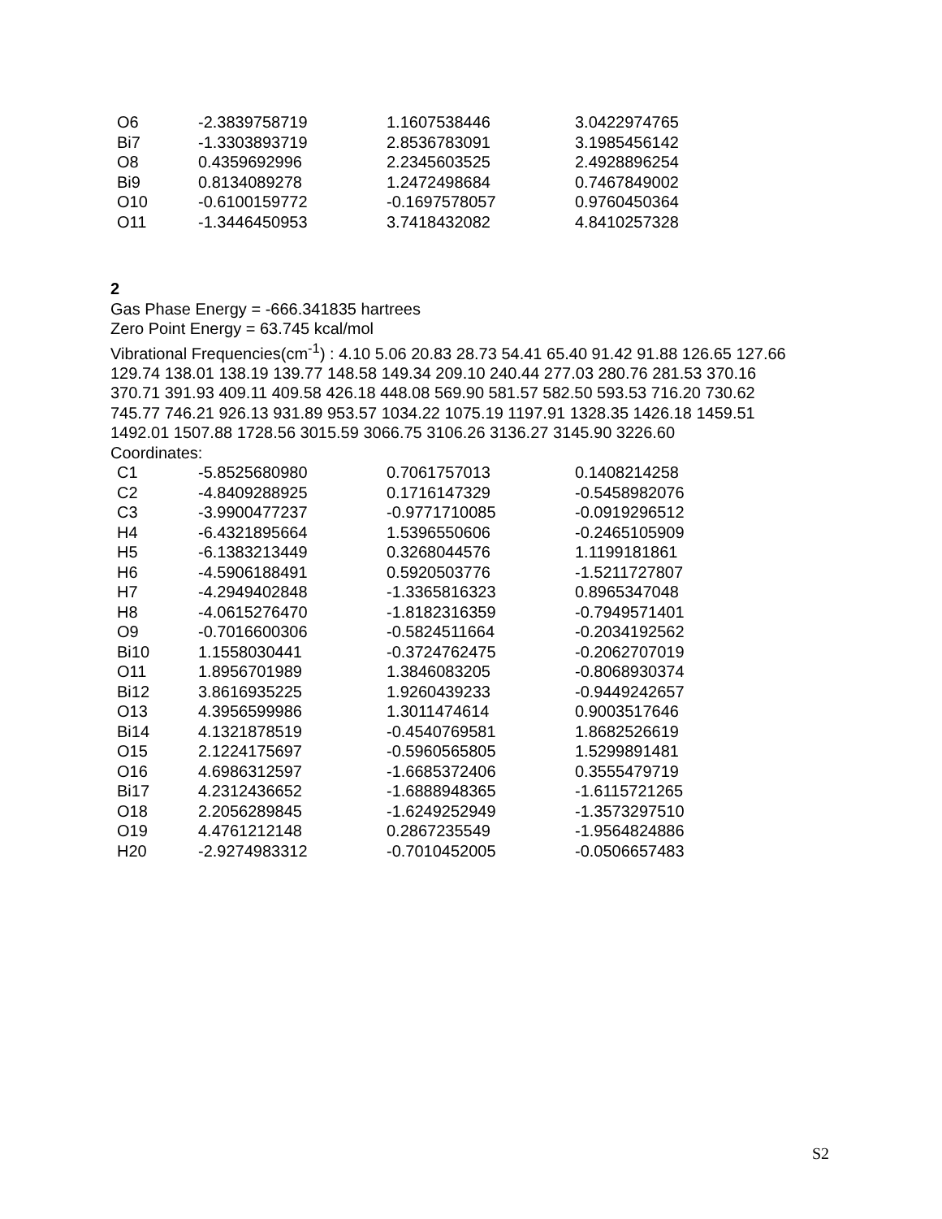| O6 | -2.3839758719 | 1.1607538446 | 3.0422974765 |
| Bi7 | -1.3303893719 | 2.8536783091 | 3.1985456142 |
| O8 | 0.4359692996 | 2.2345603525 | 2.4928896254 |
| Bi9 | 0.8134089278 | 1.2472498684 | 0.7467849002 |
| O10 | -0.6100159772 | -0.1697578057 | 0.9760450364 |
| O11 | -1.3446450953 | 3.7418432082 | 4.8410257328 |
2
Gas Phase Energy = -666.341835 hartrees
Zero Point Energy = 63.745 kcal/mol
Vibrational Frequencies(cm<sup>-1</sup>) : 4.10 5.06 20.83 28.73 54.41 65.40 91.42 91.88 126.65 127.66 129.74 138.01 138.19 139.77 148.58 149.34 209.10 240.44 277.03 280.76 281.53 370.16 370.71 391.93 409.11 409.58 426.18 448.08 569.90 581.57 582.50 593.53 716.20 730.62 745.77 746.21 926.13 931.89 953.57 1034.22 1075.19 1197.91 1328.35 1426.18 1459.51 1492.01 1507.88 1728.56 3015.59 3066.75 3106.26 3136.27 3145.90 3226.60
Coordinates:
| C1 | -5.8525680980 | 0.7061757013 | 0.1408214258 |
| C2 | -4.8409288925 | 0.1716147329 | -0.5458982076 |
| C3 | -3.9900477237 | -0.9771710085 | -0.0919296512 |
| H4 | -6.4321895664 | 1.5396550606 | -0.2465105909 |
| H5 | -6.1383213449 | 0.3268044576 | 1.1199181861 |
| H6 | -4.5906188491 | 0.5920503776 | -1.5211727807 |
| H7 | -4.2949402848 | -1.3365816323 | 0.8965347048 |
| H8 | -4.0615276470 | -1.8182316359 | -0.7949571401 |
| O9 | -0.7016600306 | -0.5824511664 | -0.2034192562 |
| Bi10 | 1.1558030441 | -0.3724762475 | -0.2062707019 |
| O11 | 1.8956701989 | 1.3846083205 | -0.8068930374 |
| Bi12 | 3.8616935225 | 1.9260439233 | -0.9449242657 |
| O13 | 4.3956599986 | 1.3011474614 | 0.9003517646 |
| Bi14 | 4.1321878519 | -0.4540769581 | 1.8682526619 |
| O15 | 2.1224175697 | -0.5960565805 | 1.5299891481 |
| O16 | 4.6986312597 | -1.6685372406 | 0.3555479719 |
| Bi17 | 4.2312436652 | -1.6888948365 | -1.6115721265 |
| O18 | 2.2056289845 | -1.6249252949 | -1.3573297510 |
| O19 | 4.4761212148 | 0.2867235549 | -1.9564824886 |
| H20 | -2.9274983312 | -0.7010452005 | -0.0506657483 |
S2